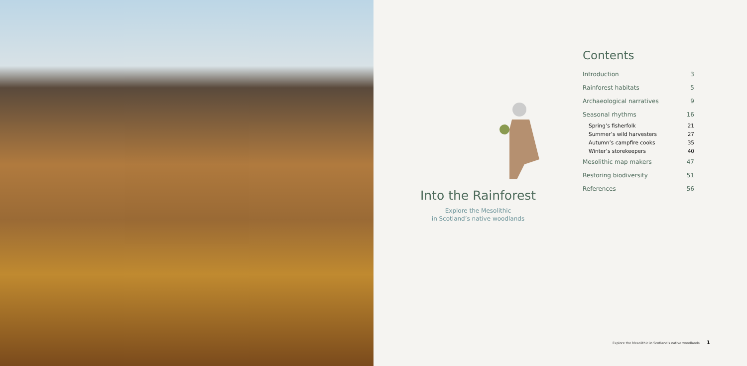Into the Rainforest
Explore the Mesolithic
in Scotland’s native woodlands
Contents
| Introduction | 3 |
| Rainforest habitats | 5 |
| Archaeological narratives | 9 |
| Seasonal rhythms | 16 |
| Spring’s fisherfolk | 21 |
| Summer’s wild harvesters | 27 |
| Autumn’s campfire cooks | 35 |
| Winter’s storekeepers | 40 |
| Mesolithic map makers | 47 |
| Restoring biodiversity | 51 |
| References | 56 |
Explore the Mesolithic in Scotland’s native woodlands 1